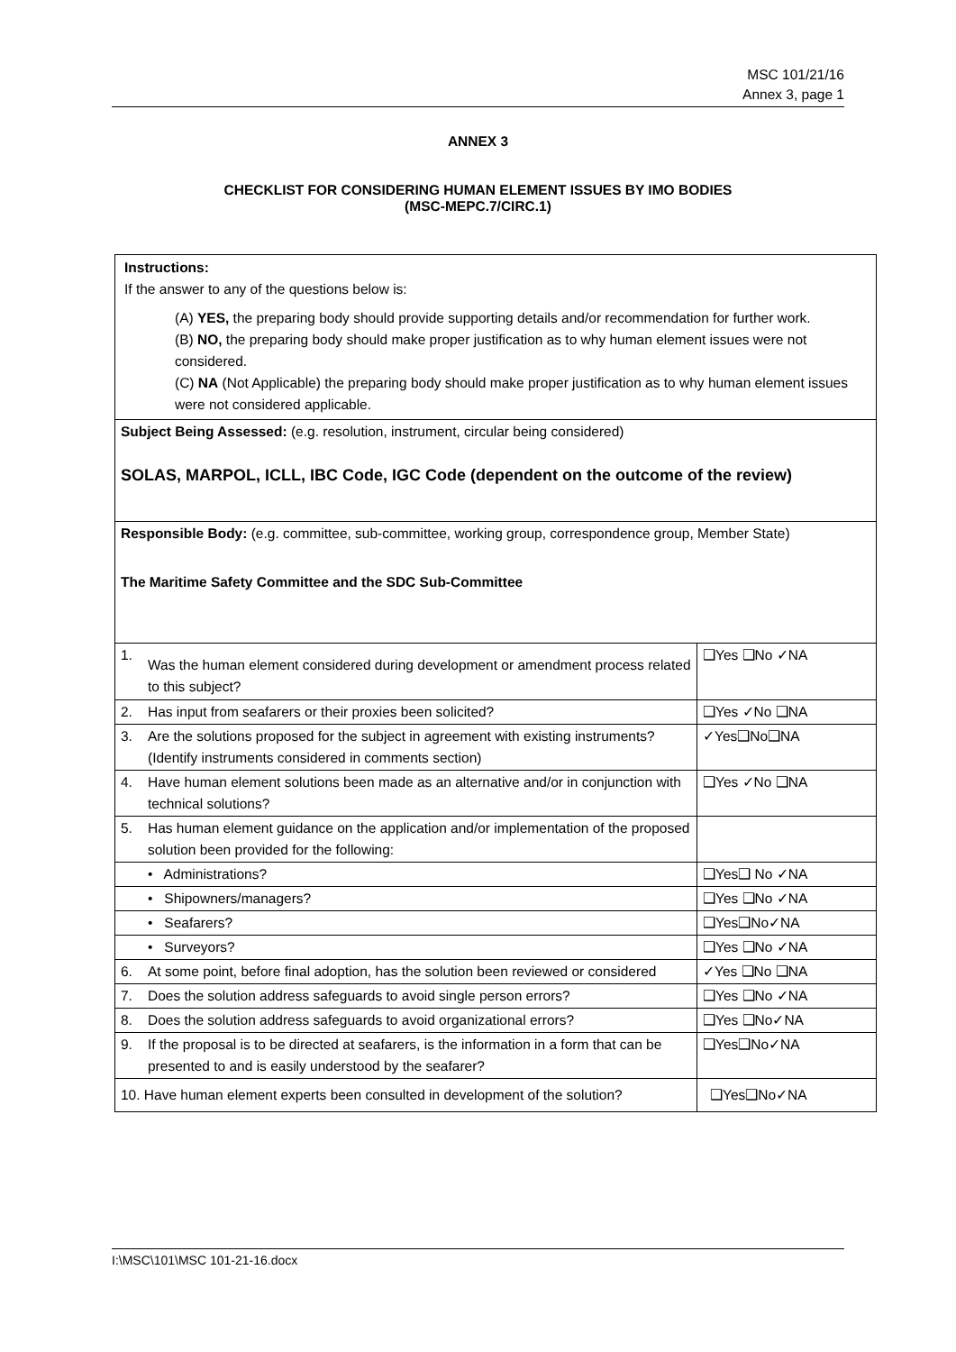MSC 101/21/16
Annex 3, page 1
ANNEX 3
CHECKLIST FOR CONSIDERING HUMAN ELEMENT ISSUES BY IMO BODIES
(MSC-MEPC.7/CIRC.1)
| Instructions: If the answer to any of the questions below is: (A) YES, the preparing body should provide supporting details and/or recommendation for further work. (B) NO, the preparing body should make proper justification as to why human element issues were not considered. (C) NA (Not Applicable) the preparing body should make proper justification as to why human element issues were not considered applicable. | | |
| Subject Being Assessed: (e.g. resolution, instrument, circular being considered) SOLAS, MARPOL, ICLL, IBC Code, IGC Code (dependent on the outcome of the review) | | |
| Responsible Body: (e.g. committee, sub-committee, working group, correspondence group, Member State) The Maritime Safety Committee and the SDC Sub-Committee | | |
| 1. | Was the human element considered during development or amendment process related to this subject? | ❑Yes ❑No ✓NA |
| 2. | Has input from seafarers or their proxies been solicited? | ❑Yes ✓No ❑NA |
| 3. | Are the solutions proposed for the subject in agreement with existing instruments? (Identify instruments considered in comments section) | ✓Yes❑No❑NA |
| 4. | Have human element solutions been made as an alternative and/or in conjunction with technical solutions? | ❑Yes ✓No ❑NA |
| 5. | Has human element guidance on the application and/or implementation of the proposed solution been provided for the following: | |
| | • Administrations? | ❑Yes❑ No ✓NA |
| | • Shipowners/managers? | ❑Yes ❑No ✓NA |
| | • Seafarers? | ❑Yes❑No✓NA |
| | • Surveyors? | ❑Yes ❑No ✓NA |
| 6. | At some point, before final adoption, has the solution been reviewed or considered | ✓Yes ❑No ❑NA |
| 7. | Does the solution address safeguards to avoid single person errors? | ❑Yes ❑No ✓NA |
| 8. | Does the solution address safeguards to avoid organizational errors? | ❑Yes ❑No✓NA |
| 9. | If the proposal is to be directed at seafarers, is the information in a form that can be presented to and is easily understood by the seafarer? | ❑Yes❑No✓NA |
| 10. Have human element experts been consulted in development of the solution? | | ❑Yes❑No✓NA |
I:\MSC\101\MSC 101-21-16.docx